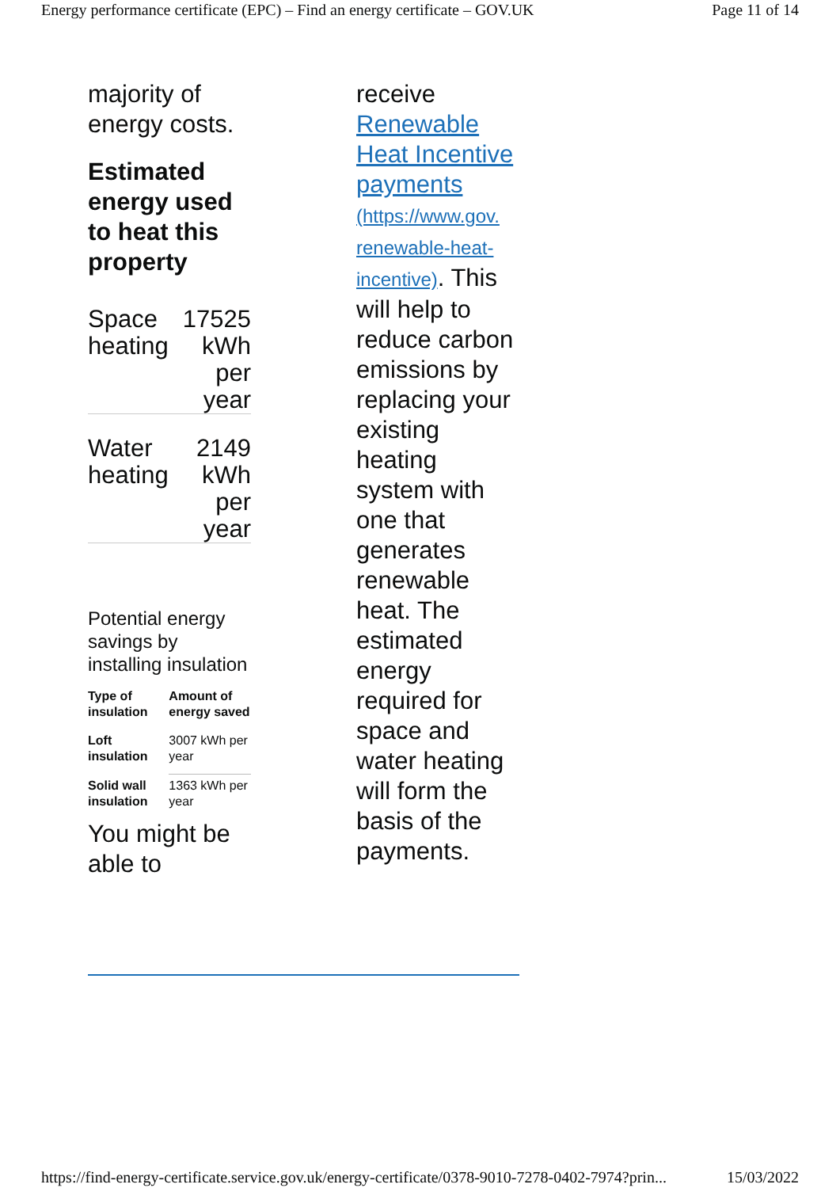Energy performance certificate (EPC) – Find an energy certificate – GOV.UK Page 11 of 14
majority of energy costs.
Estimated energy used to heat this property
| Space heating | 17525 kWh per year |
| Water heating | 2149 kWh per year |
Potential energy savings by installing insulation
| Type of insulation | Amount of energy saved |
| --- | --- |
| Loft insulation | 3007 kWh per year |
| Solid wall insulation | 1363 kWh per year |
You might be able to
receive Renewable Heat Incentive payments (https://www.gov.
renewable-heat-
incentive). This will help to reduce carbon emissions by replacing your existing heating system with one that generates renewable heat. The estimated energy required for space and water heating will form the basis of the payments.
https://find-energy-certificate.service.gov.uk/energy-certificate/0378-9010-7278-0402-7974?prin... 15/03/2022